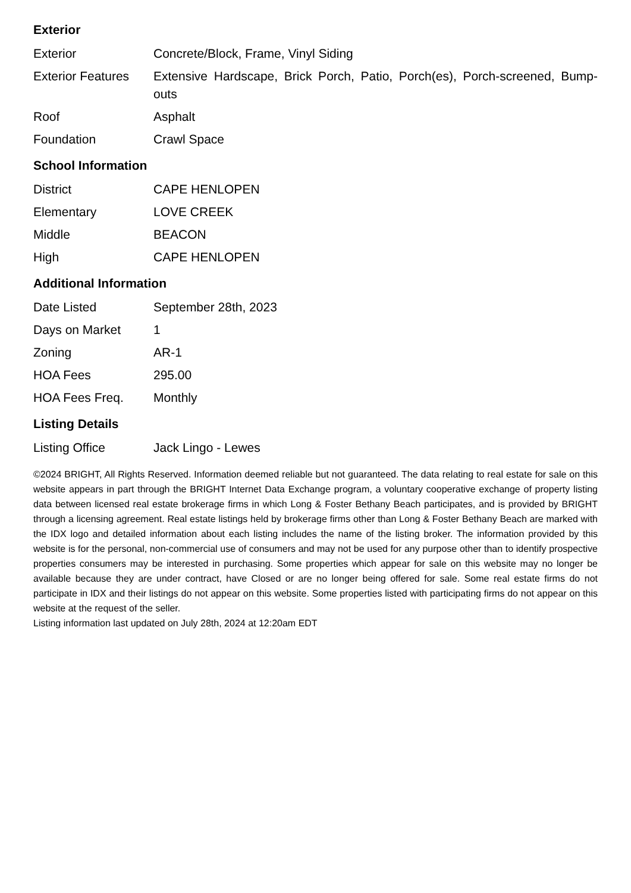Exterior
| Exterior | Concrete/Block, Frame, Vinyl Siding |
| Exterior Features | Extensive Hardscape, Brick Porch, Patio, Porch(es), Porch-screened, Bump-outs |
| Roof | Asphalt |
| Foundation | Crawl Space |
School Information
| District | CAPE HENLOPEN |
| Elementary | LOVE CREEK |
| Middle | BEACON |
| High | CAPE HENLOPEN |
Additional Information
| Date Listed | September 28th, 2023 |
| Days on Market | 1 |
| Zoning | AR-1 |
| HOA Fees | 295.00 |
| HOA Fees Freq. | Monthly |
Listing Details
| Listing Office | Jack Lingo - Lewes |
©2024 BRIGHT, All Rights Reserved. Information deemed reliable but not guaranteed. The data relating to real estate for sale on this website appears in part through the BRIGHT Internet Data Exchange program, a voluntary cooperative exchange of property listing data between licensed real estate brokerage firms in which Long & Foster Bethany Beach participates, and is provided by BRIGHT through a licensing agreement. Real estate listings held by brokerage firms other than Long & Foster Bethany Beach are marked with the IDX logo and detailed information about each listing includes the name of the listing broker. The information provided by this website is for the personal, non-commercial use of consumers and may not be used for any purpose other than to identify prospective properties consumers may be interested in purchasing. Some properties which appear for sale on this website may no longer be available because they are under contract, have Closed or are no longer being offered for sale. Some real estate firms do not participate in IDX and their listings do not appear on this website. Some properties listed with participating firms do not appear on this website at the request of the seller.
Listing information last updated on July 28th, 2024 at 12:20am EDT